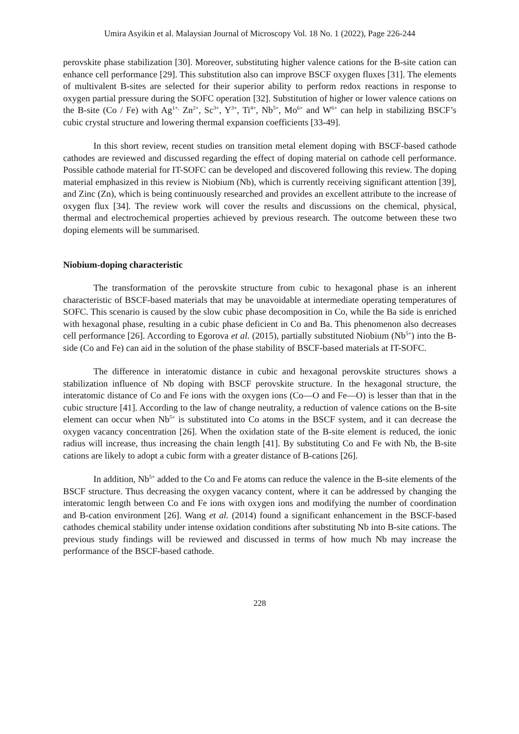Umira Asyikin et al. Malaysian Journal of Microscopy Vol. 18 No. 1 (2022), Page 226-244
perovskite phase stabilization [30]. Moreover, substituting higher valence cations for the B-site cation can enhance cell performance [29]. This substitution also can improve BSCF oxygen fluxes [31]. The elements of multivalent B-sites are selected for their superior ability to perform redox reactions in response to oxygen partial pressure during the SOFC operation [32]. Substitution of higher or lower valence cations on the B-site (Co / Fe) with Ag<sup>1+,</sup> Zn<sup>2+</sup>, Sc<sup>3+</sup>, Y<sup>3+</sup>, Ti<sup>4+</sup>, Nb<sup>5+</sup>, Mo<sup>6+</sup> and W<sup>6+</sup> can help in stabilizing BSCF’s cubic crystal structure and lowering thermal expansion coefficients [33-49].
In this short review, recent studies on transition metal element doping with BSCF-based cathode cathodes are reviewed and discussed regarding the effect of doping material on cathode cell performance. Possible cathode material for IT-SOFC can be developed and discovered following this review. The doping material emphasized in this review is Niobium (Nb), which is currently receiving significant attention [39], and Zinc (Zn), which is being continuously researched and provides an excellent attribute to the increase of oxygen flux [34]. The review work will cover the results and discussions on the chemical, physical, thermal and electrochemical properties achieved by previous research. The outcome between these two doping elements will be summarised.
Niobium-doping characteristic
The transformation of the perovskite structure from cubic to hexagonal phase is an inherent characteristic of BSCF-based materials that may be unavoidable at intermediate operating temperatures of SOFC. This scenario is caused by the slow cubic phase decomposition in Co, while the Ba side is enriched with hexagonal phase, resulting in a cubic phase deficient in Co and Ba. This phenomenon also decreases cell performance [26]. According to Egorova et al. (2015), partially substituted Niobium (Nb<sup>5+</sup>) into the B-side (Co and Fe) can aid in the solution of the phase stability of BSCF-based materials at IT-SOFC.
The difference in interatomic distance in cubic and hexagonal perovskite structures shows a stabilization influence of Nb doping with BSCF perovskite structure. In the hexagonal structure, the interatomic distance of Co and Fe ions with the oxygen ions (Co—O and Fe—O) is lesser than that in the cubic structure [41]. According to the law of change neutrality, a reduction of valence cations on the B-site element can occur when Nb<sup>5+</sup> is substituted into Co atoms in the BSCF system, and it can decrease the oxygen vacancy concentration [26]. When the oxidation state of the B-site element is reduced, the ionic radius will increase, thus increasing the chain length [41]. By substituting Co and Fe with Nb, the B-site cations are likely to adopt a cubic form with a greater distance of B-cations [26].
In addition, Nb<sup>5+</sup> added to the Co and Fe atoms can reduce the valence in the B-site elements of the BSCF structure. Thus decreasing the oxygen vacancy content, where it can be addressed by changing the interatomic length between Co and Fe ions with oxygen ions and modifying the number of coordination and B-cation environment [26]. Wang et al. (2014) found a significant enhancement in the BSCF-based cathodes chemical stability under intense oxidation conditions after substituting Nb into B-site cations. The previous study findings will be reviewed and discussed in terms of how much Nb may increase the performance of the BSCF-based cathode.
228